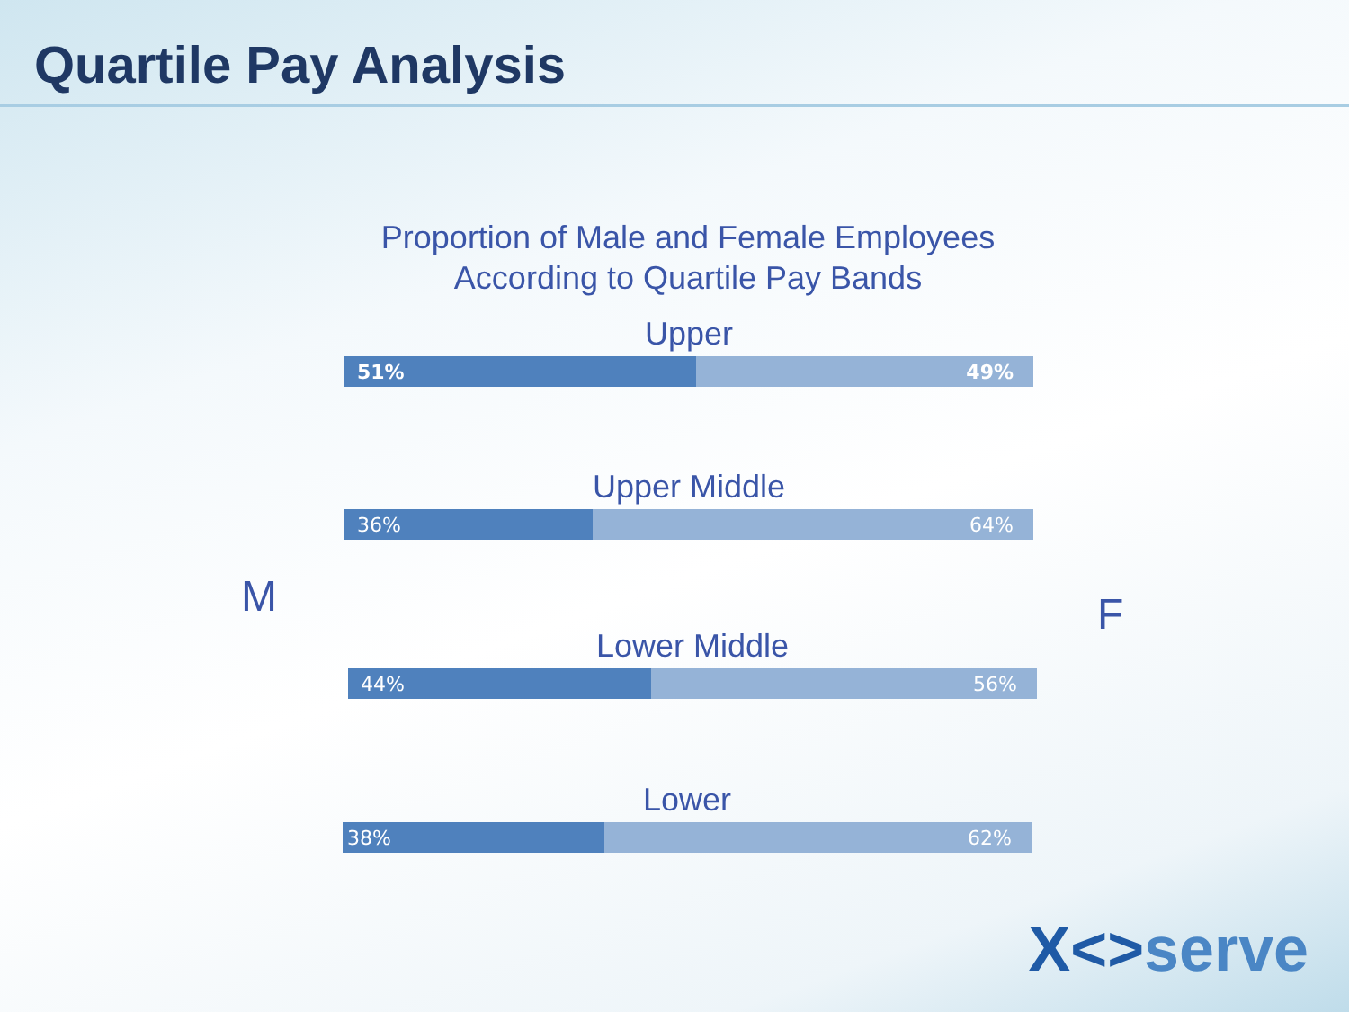Quartile Pay Analysis
Proportion of Male and Female Employees
According to Quartile Pay Bands
Upper
51% 49%
Upper Middle
36% 64%
M F
Lower Middle
44% 56%
Lower
38% 62%
X<>serve